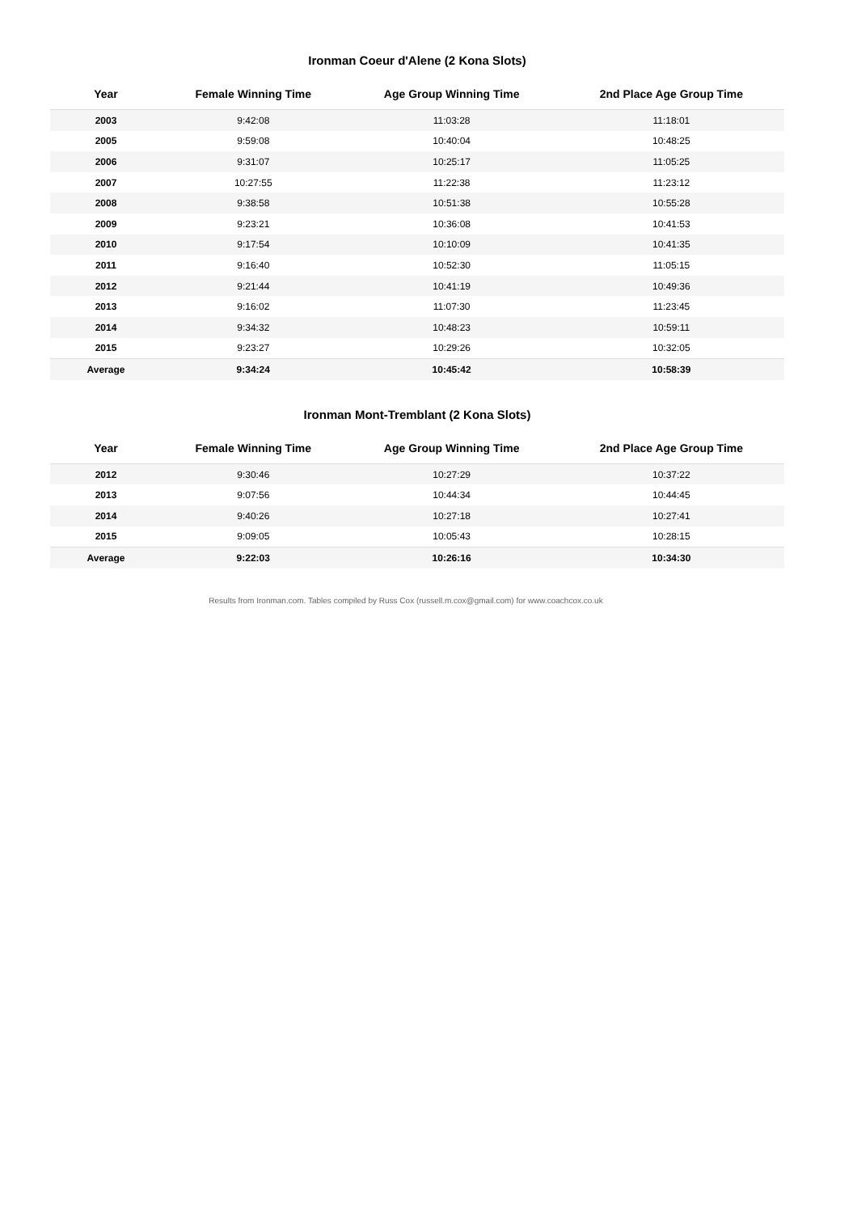Ironman Coeur d'Alene (2 Kona Slots)
| Year | Female Winning Time | Age Group Winning Time | 2nd Place Age Group Time |
| --- | --- | --- | --- |
| 2003 | 9:42:08 | 11:03:28 | 11:18:01 |
| 2005 | 9:59:08 | 10:40:04 | 10:48:25 |
| 2006 | 9:31:07 | 10:25:17 | 11:05:25 |
| 2007 | 10:27:55 | 11:22:38 | 11:23:12 |
| 2008 | 9:38:58 | 10:51:38 | 10:55:28 |
| 2009 | 9:23:21 | 10:36:08 | 10:41:53 |
| 2010 | 9:17:54 | 10:10:09 | 10:41:35 |
| 2011 | 9:16:40 | 10:52:30 | 11:05:15 |
| 2012 | 9:21:44 | 10:41:19 | 10:49:36 |
| 2013 | 9:16:02 | 11:07:30 | 11:23:45 |
| 2014 | 9:34:32 | 10:48:23 | 10:59:11 |
| 2015 | 9:23:27 | 10:29:26 | 10:32:05 |
| Average | 9:34:24 | 10:45:42 | 10:58:39 |
Ironman Mont-Tremblant (2 Kona Slots)
| Year | Female Winning Time | Age Group Winning Time | 2nd Place Age Group Time |
| --- | --- | --- | --- |
| 2012 | 9:30:46 | 10:27:29 | 10:37:22 |
| 2013 | 9:07:56 | 10:44:34 | 10:44:45 |
| 2014 | 9:40:26 | 10:27:18 | 10:27:41 |
| 2015 | 9:09:05 | 10:05:43 | 10:28:15 |
| Average | 9:22:03 | 10:26:16 | 10:34:30 |
Results from Ironman.com. Tables compiled by Russ Cox (russell.m.cox@gmail.com) for www.coachcox.co.uk